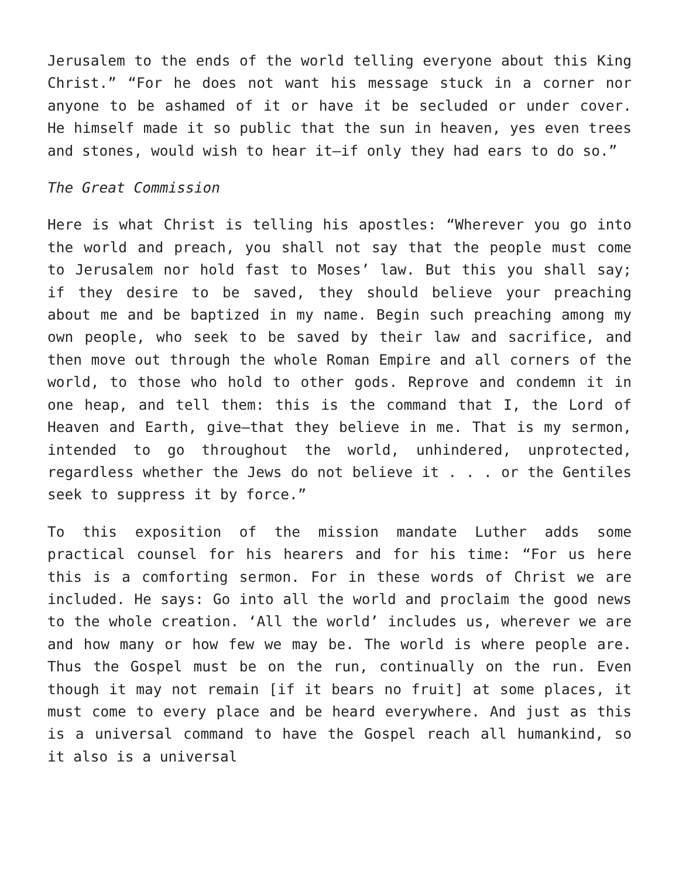Jerusalem to the ends of the world telling everyone about this King Christ.” “For he does not want his message stuck in a corner nor anyone to be ashamed of it or have it be secluded or under cover. He himself made it so public that the sun in heaven, yes even trees and stones, would wish to hear it—if only they had ears to do so.”
The Great Commission
Here is what Christ is telling his apostles: “Wherever you go into the world and preach, you shall not say that the people must come to Jerusalem nor hold fast to Moses’ law. But this you shall say; if they desire to be saved, they should believe your preaching about me and be baptized in my name. Begin such preaching among my own people, who seek to be saved by their law and sacrifice, and then move out through the whole Roman Empire and all corners of the world, to those who hold to other gods. Reprove and condemn it in one heap, and tell them: this is the command that I, the Lord of Heaven and Earth, give—that they believe in me. That is my sermon, intended to go throughout the world, unhindered, unprotected, regardless whether the Jews do not believe it . . . or the Gentiles seek to suppress it by force.”
To this exposition of the mission mandate Luther adds some practical counsel for his hearers and for his time: “For us here this is a comforting sermon. For in these words of Christ we are included. He says: Go into all the world and proclaim the good news to the whole creation. ‘All the world’ includes us, wherever we are and how many or how few we may be. The world is where people are. Thus the Gospel must be on the run, continually on the run. Even though it may not remain [if it bears no fruit] at some places, it must come to every place and be heard everywhere. And just as this is a universal command to have the Gospel reach all humankind, so it also is a universal